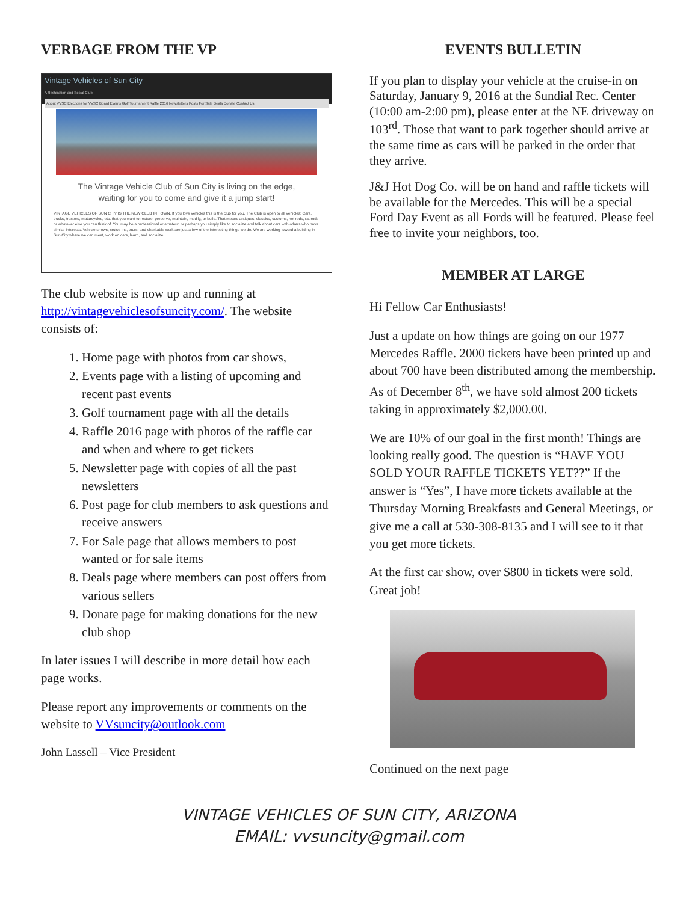VERBAGE FROM THE VP
Vintage Vehicles of Sun City
A Restoration and Social Club
About VVSC Elections for VVSC Board Events Golf Tournament Raffle 2016 Newsletters Posts For Sale Deals Donate Contact Us
The Vintage Vehicle Club of Sun City is living on the edge, waiting for you to come and give it a jump start!
VINTAGE VEHICLES OF SUN CITY IS THE NEW CLUB IN TOWN. If you love vehicles this is the club for you. The Club is open to all vehicles: Cars, trucks, tractors, motorcycles, etc. that you want to restore, preserve, maintain, modify, or build. That means antiques, classics, customs, hot rods, rat rods or whatever else you can think of. You may be a professional or amateur, or perhaps you simply like to socialize and talk about cars with others who have similar interests. Vehicle shows, cruise-ins, tours, and charitable work are just a few of the interesting things we do. We are working toward a building in Sun City where we can meet, work on cars, learn, and socialize.
The club website is now up and running at http://vintagevehiclesofsuncity.com/. The website consists of:
1. Home page with photos from car shows,
2. Events page with a listing of upcoming and recent past events
3. Golf tournament page with all the details
4. Raffle 2016 page with photos of the raffle car and when and where to get tickets
5. Newsletter page with copies of all the past newsletters
6. Post page for club members to ask questions and receive answers
7. For Sale page that allows members to post wanted or for sale items
8. Deals page where members can post offers from various sellers
9. Donate page for making donations for the new club shop
In later issues I will describe in more detail how each page works.
Please report any improvements or comments on the website to VVsuncity@outlook.com
John Lassell – Vice President
EVENTS BULLETIN
If you plan to display your vehicle at the cruise-in on Saturday, January 9, 2016 at the Sundial Rec. Center (10:00 am-2:00 pm), please enter at the NE driveway on 103<sup>rd</sup>. Those that want to park together should arrive at the same time as cars will be parked in the order that they arrive.
J&J Hot Dog Co. will be on hand and raffle tickets will be available for the Mercedes. This will be a special Ford Day Event as all Fords will be featured. Please feel free to invite your neighbors, too.
MEMBER AT LARGE
Hi Fellow Car Enthusiasts!
Just a update on how things are going on our 1977 Mercedes Raffle. 2000 tickets have been printed up and about 700 have been distributed among the membership. As of December 8<sup>th</sup>, we have sold almost 200 tickets taking in approximately $2,000.00.
We are 10% of our goal in the first month! Things are looking really good. The question is “HAVE YOU SOLD YOUR RAFFLE TICKETS YET??” If the answer is “Yes”, I have more tickets available at the Thursday Morning Breakfasts and General Meetings, or give me a call at 530-308-8135 and I will see to it that you get more tickets.
At the first car show, over $800 in tickets were sold. Great job!
Continued on the next page
VINTAGE VEHICLES OF SUN CITY, ARIZONA
EMAIL: vvsuncity@gmail.com